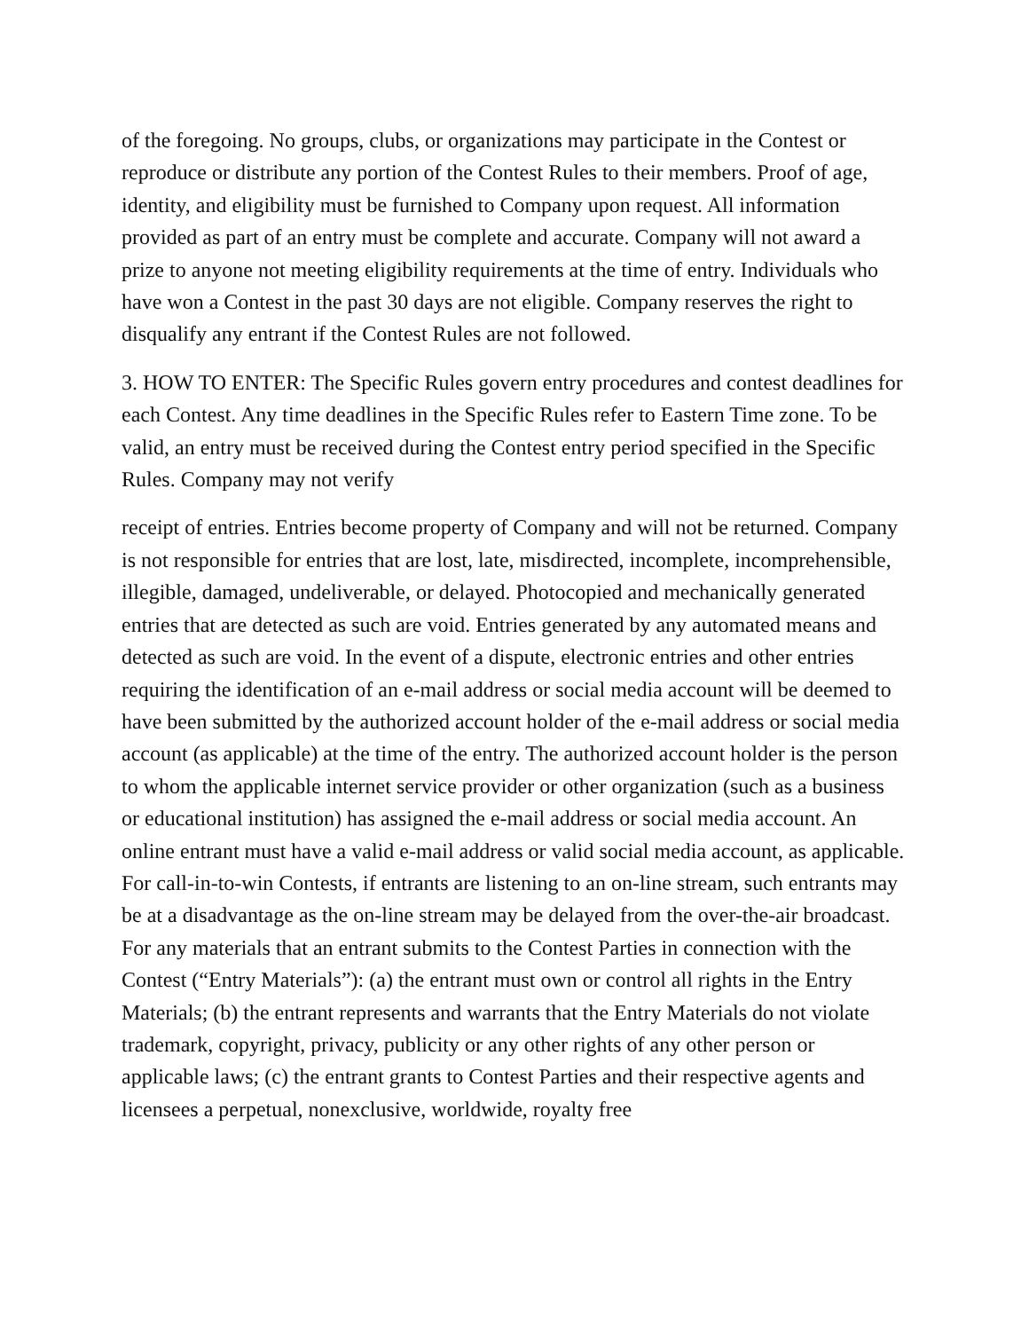of the foregoing. No groups, clubs, or organizations may participate in the Contest or reproduce or distribute any portion of the Contest Rules to their members. Proof of age, identity, and eligibility must be furnished to Company upon request. All information provided as part of an entry must be complete and accurate. Company will not award a prize to anyone not meeting eligibility requirements at the time of entry. Individuals who have won a Contest in the past 30 days are not eligible. Company reserves the right to disqualify any entrant if the Contest Rules are not followed.
3. HOW TO ENTER: The Specific Rules govern entry procedures and contest deadlines for each Contest. Any time deadlines in the Specific Rules refer to Eastern Time zone. To be valid, an entry must be received during the Contest entry period specified in the Specific Rules. Company may not verify
receipt of entries. Entries become property of Company and will not be returned. Company is not responsible for entries that are lost, late, misdirected, incomplete, incomprehensible, illegible, damaged, undeliverable, or delayed. Photocopied and mechanically generated entries that are detected as such are void. Entries generated by any automated means and detected as such are void. In the event of a dispute, electronic entries and other entries requiring the identification of an e-mail address or social media account will be deemed to have been submitted by the authorized account holder of the e-mail address or social media account (as applicable) at the time of the entry. The authorized account holder is the person to whom the applicable internet service provider or other organization (such as a business or educational institution) has assigned the e-mail address or social media account. An online entrant must have a valid e-mail address or valid social media account, as applicable. For call-in-to-win Contests, if entrants are listening to an on-line stream, such entrants may be at a disadvantage as the on-line stream may be delayed from the over-the-air broadcast. For any materials that an entrant submits to the Contest Parties in connection with the Contest (“Entry Materials”): (a) the entrant must own or control all rights in the Entry Materials; (b) the entrant represents and warrants that the Entry Materials do not violate trademark, copyright, privacy, publicity or any other rights of any other person or applicable laws; (c) the entrant grants to Contest Parties and their respective agents and licensees a perpetual, nonexclusive, worldwide, royalty free